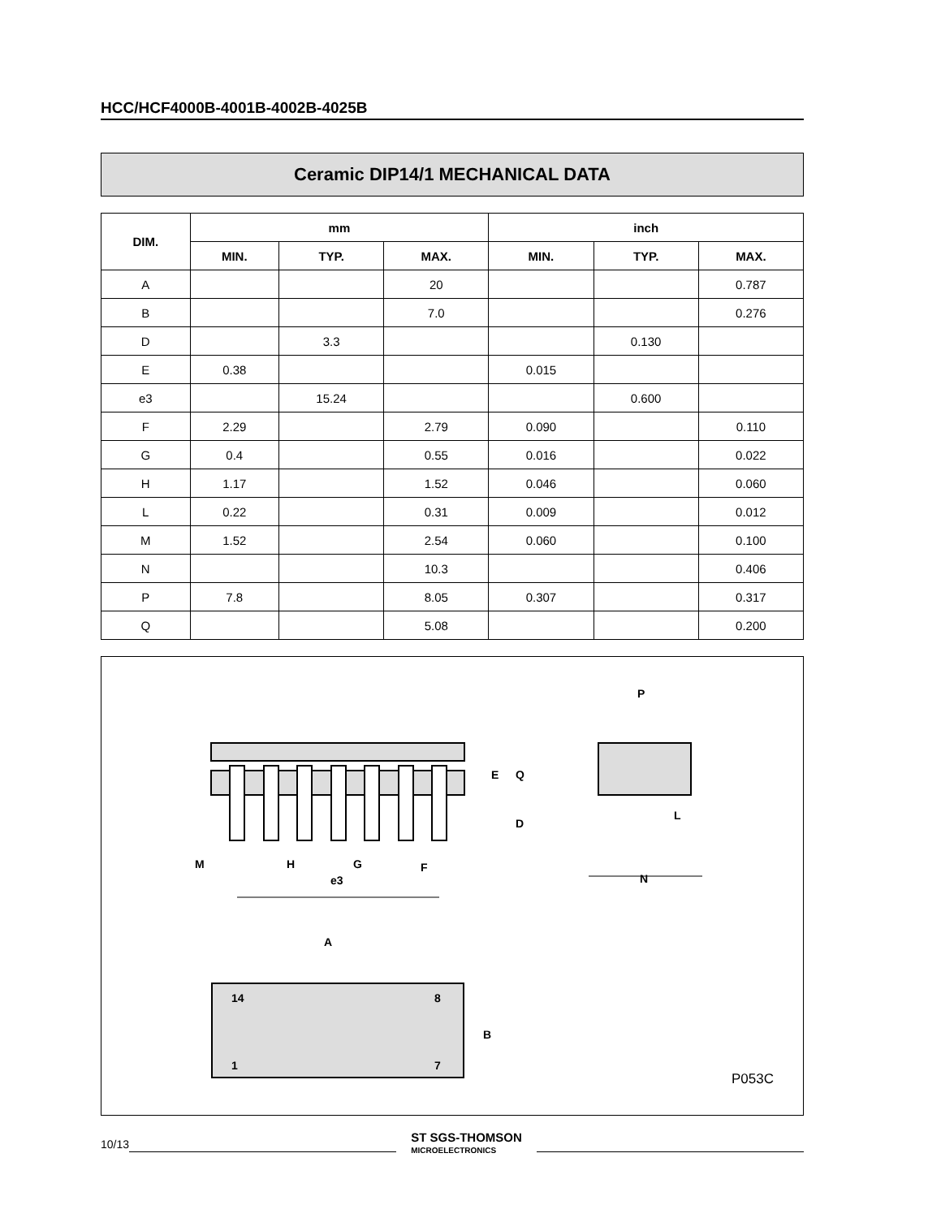HCC/HCF4000B-4001B-4002B-4025B
Ceramic DIP14/1 MECHANICAL DATA
| DIM. | mm | | | inch | | |
| --- | --- | --- | --- | --- | --- | --- |
| | MIN. | TYP. | MAX. | MIN. | TYP. | MAX. |
| A | | | 20 | | | 0.787 |
| B | | | 7.0 | | | 0.276 |
| D | | 3.3 | | | 0.130 | |
| E | 0.38 | | | 0.015 | | |
| e3 | | 15.24 | | | 0.600 | |
| F | 2.29 | | 2.79 | 0.090 | | 0.110 |
| G | 0.4 | | 0.55 | 0.016 | | 0.022 |
| H | 1.17 | | 1.52 | 0.046 | | 0.060 |
| L | 0.22 | | 0.31 | 0.009 | | 0.012 |
| M | 1.52 | | 2.54 | 0.060 | | 0.100 |
| N | | | 10.3 | | | 0.406 |
| P | 7.8 | | 8.05 | 0.307 | | 0.317 |
| Q | | | 5.08 | | | 0.200 |
M
H
G
F
e3
E
Q
D
P
L
N
A
14
8
1
7
B
P053C
10/13 ST SGS-THOMSON
MICROELECTRONICS